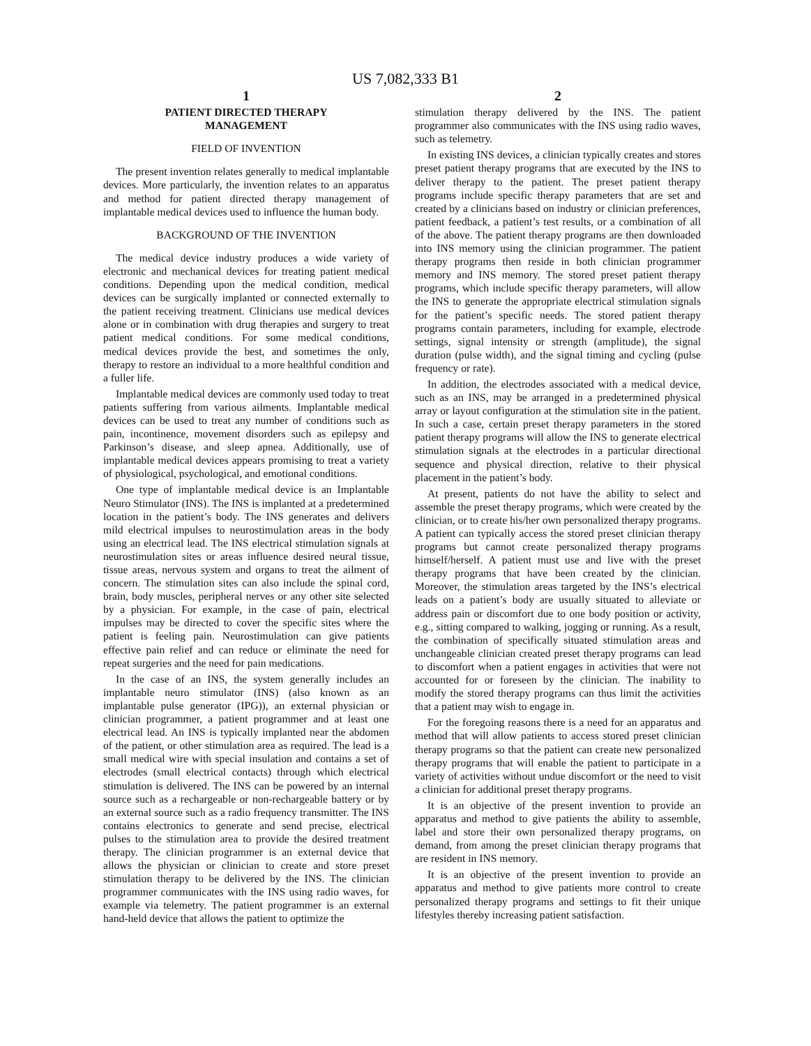US 7,082,333 B1
1
PATIENT DIRECTED THERAPY
MANAGEMENT
FIELD OF INVENTION
The present invention relates generally to medical implantable devices. More particularly, the invention relates to an apparatus and method for patient directed therapy management of implantable medical devices used to influence the human body.
BACKGROUND OF THE INVENTION
The medical device industry produces a wide variety of electronic and mechanical devices for treating patient medical conditions. Depending upon the medical condition, medical devices can be surgically implanted or connected externally to the patient receiving treatment. Clinicians use medical devices alone or in combination with drug therapies and surgery to treat patient medical conditions. For some medical conditions, medical devices provide the best, and sometimes the only, therapy to restore an individual to a more healthful condition and a fuller life.
Implantable medical devices are commonly used today to treat patients suffering from various ailments. Implantable medical devices can be used to treat any number of conditions such as pain, incontinence, movement disorders such as epilepsy and Parkinson’s disease, and sleep apnea. Additionally, use of implantable medical devices appears promising to treat a variety of physiological, psychological, and emotional conditions.
One type of implantable medical device is an Implantable Neuro Stimulator (INS). The INS is implanted at a predetermined location in the patient’s body. The INS generates and delivers mild electrical impulses to neurostimulation areas in the body using an electrical lead. The INS electrical stimulation signals at neurostimulation sites or areas influence desired neural tissue, tissue areas, nervous system and organs to treat the ailment of concern. The stimulation sites can also include the spinal cord, brain, body muscles, peripheral nerves or any other site selected by a physician. For example, in the case of pain, electrical impulses may be directed to cover the specific sites where the patient is feeling pain. Neurostimulation can give patients effective pain relief and can reduce or eliminate the need for repeat surgeries and the need for pain medications.
In the case of an INS, the system generally includes an implantable neuro stimulator (INS) (also known as an implantable pulse generator (IPG)), an external physician or clinician programmer, a patient programmer and at least one electrical lead. An INS is typically implanted near the abdomen of the patient, or other stimulation area as required. The lead is a small medical wire with special insulation and contains a set of electrodes (small electrical contacts) through which electrical stimulation is delivered. The INS can be powered by an internal source such as a rechargeable or non-rechargeable battery or by an external source such as a radio frequency transmitter. The INS contains electronics to generate and send precise, electrical pulses to the stimulation area to provide the desired treatment therapy. The clinician programmer is an external device that allows the physician or clinician to create and store preset stimulation therapy to be delivered by the INS. The clinician programmer communicates with the INS using radio waves, for example via telemetry. The patient programmer is an external hand-held device that allows the patient to optimize the
2
stimulation therapy delivered by the INS. The patient programmer also communicates with the INS using radio waves, such as telemetry.
In existing INS devices, a clinician typically creates and stores preset patient therapy programs that are executed by the INS to deliver therapy to the patient. The preset patient therapy programs include specific therapy parameters that are set and created by a clinicians based on industry or clinician preferences, patient feedback, a patient’s test results, or a combination of all of the above. The patient therapy programs are then downloaded into INS memory using the clinician programmer. The patient therapy programs then reside in both clinician programmer memory and INS memory. The stored preset patient therapy programs, which include specific therapy parameters, will allow the INS to generate the appropriate electrical stimulation signals for the patient’s specific needs. The stored patient therapy programs contain parameters, including for example, electrode settings, signal intensity or strength (amplitude), the signal duration (pulse width), and the signal timing and cycling (pulse frequency or rate).
In addition, the electrodes associated with a medical device, such as an INS, may be arranged in a predetermined physical array or layout configuration at the stimulation site in the patient. In such a case, certain preset therapy parameters in the stored patient therapy programs will allow the INS to generate electrical stimulation signals at the electrodes in a particular directional sequence and physical direction, relative to their physical placement in the patient’s body.
At present, patients do not have the ability to select and assemble the preset therapy programs, which were created by the clinician, or to create his/her own personalized therapy programs. A patient can typically access the stored preset clinician therapy programs but cannot create personalized therapy programs himself/herself. A patient must use and live with the preset therapy programs that have been created by the clinician. Moreover, the stimulation areas targeted by the INS’s electrical leads on a patient’s body are usually situated to alleviate or address pain or discomfort due to one body position or activity, e.g., sitting compared to walking, jogging or running. As a result, the combination of specifically situated stimulation areas and unchangeable clinician created preset therapy programs can lead to discomfort when a patient engages in activities that were not accounted for or foreseen by the clinician. The inability to modify the stored therapy programs can thus limit the activities that a patient may wish to engage in.
For the foregoing reasons there is a need for an apparatus and method that will allow patients to access stored preset clinician therapy programs so that the patient can create new personalized therapy programs that will enable the patient to participate in a variety of activities without undue discomfort or the need to visit a clinician for additional preset therapy programs.
It is an objective of the present invention to provide an apparatus and method to give patients the ability to assemble, label and store their own personalized therapy programs, on demand, from among the preset clinician therapy programs that are resident in INS memory.
It is an objective of the present invention to provide an apparatus and method to give patients more control to create personalized therapy programs and settings to fit their unique lifestyles thereby increasing patient satisfaction.